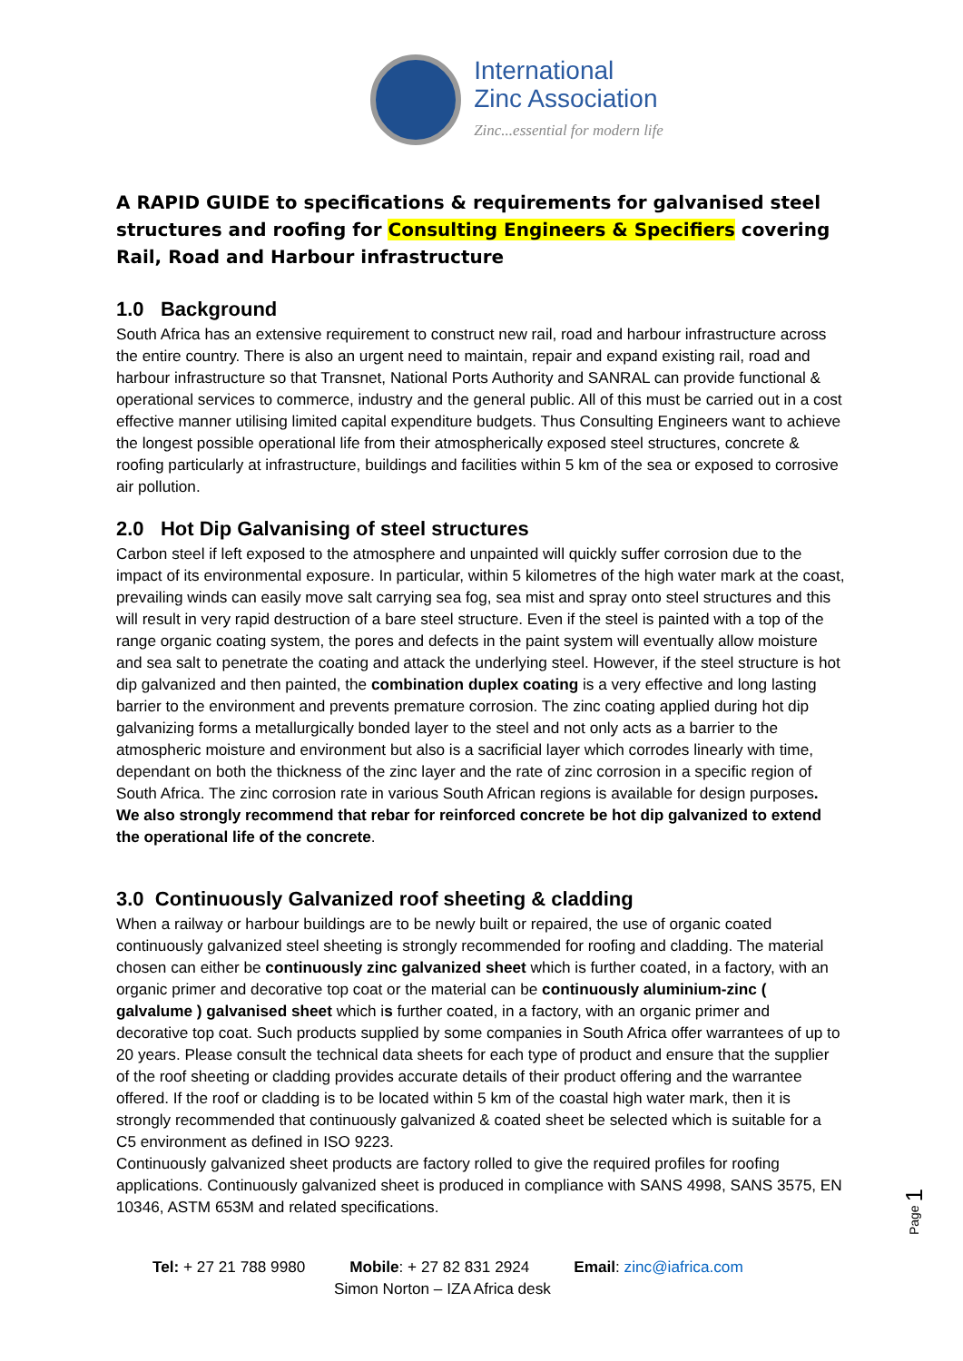International
Zinc Association
Zinc...essential for modern life
A RAPID GUIDE to specifications & requirements for galvanised steel structures and roofing for Consulting Engineers & Specifiers covering Rail, Road and Harbour infrastructure
1.0 Background
South Africa has an extensive requirement to construct new rail, road and harbour infrastructure across the entire country. There is also an urgent need to maintain, repair and expand existing rail, road and harbour infrastructure so that Transnet, National Ports Authority and SANRAL can provide functional & operational services to commerce, industry and the general public. All of this must be carried out in a cost effective manner utilising limited capital expenditure budgets. Thus Consulting Engineers want to achieve the longest possible operational life from their atmospherically exposed steel structures, concrete & roofing particularly at infrastructure, buildings and facilities within 5 km of the sea or exposed to corrosive air pollution.
2.0 Hot Dip Galvanising of steel structures
Carbon steel if left exposed to the atmosphere and unpainted will quickly suffer corrosion due to the impact of its environmental exposure. In particular, within 5 kilometres of the high water mark at the coast, prevailing winds can easily move salt carrying sea fog, sea mist and spray onto steel structures and this will result in very rapid destruction of a bare steel structure. Even if the steel is painted with a top of the range organic coating system, the pores and defects in the paint system will eventually allow moisture and sea salt to penetrate the coating and attack the underlying steel. However, if the steel structure is hot dip galvanized and then painted, the combination duplex coating is a very effective and long lasting barrier to the environment and prevents premature corrosion. The zinc coating applied during hot dip galvanizing forms a metallurgically bonded layer to the steel and not only acts as a barrier to the atmospheric moisture and environment but also is a sacrificial layer which corrodes linearly with time, dependant on both the thickness of the zinc layer and the rate of zinc corrosion in a specific region of South Africa. The zinc corrosion rate in various South African regions is available for design purposes. We also strongly recommend that rebar for reinforced concrete be hot dip galvanized to extend the operational life of the concrete.
3.0 Continuously Galvanized roof sheeting & cladding
When a railway or harbour buildings are to be newly built or repaired, the use of organic coated continuously galvanized steel sheeting is strongly recommended for roofing and cladding. The material chosen can either be continuously zinc galvanized sheet which is further coated, in a factory, with an organic primer and decorative top coat or the material can be continuously aluminium-zinc ( galvalume ) galvanised sheet which is further coated, in a factory, with an organic primer and decorative top coat. Such products supplied by some companies in South Africa offer warrantees of up to 20 years. Please consult the technical data sheets for each type of product and ensure that the supplier of the roof sheeting or cladding provides accurate details of their product offering and the warrantee offered. If the roof or cladding is to be located within 5 km of the coastal high water mark, then it is strongly recommended that continuously galvanized & coated sheet be selected which is suitable for a C5 environment as defined in ISO 9223.
Continuously galvanized sheet products are factory rolled to give the required profiles for roofing applications. Continuously galvanized sheet is produced in compliance with SANS 4998, SANS 3575, EN 10346, ASTM 653M and related specifications.
Tel: + 27 21 788 9980 Mobile: + 27 82 831 2924 Email: zinc@iafrica.com
Simon Norton – IZA Africa desk
Page 1